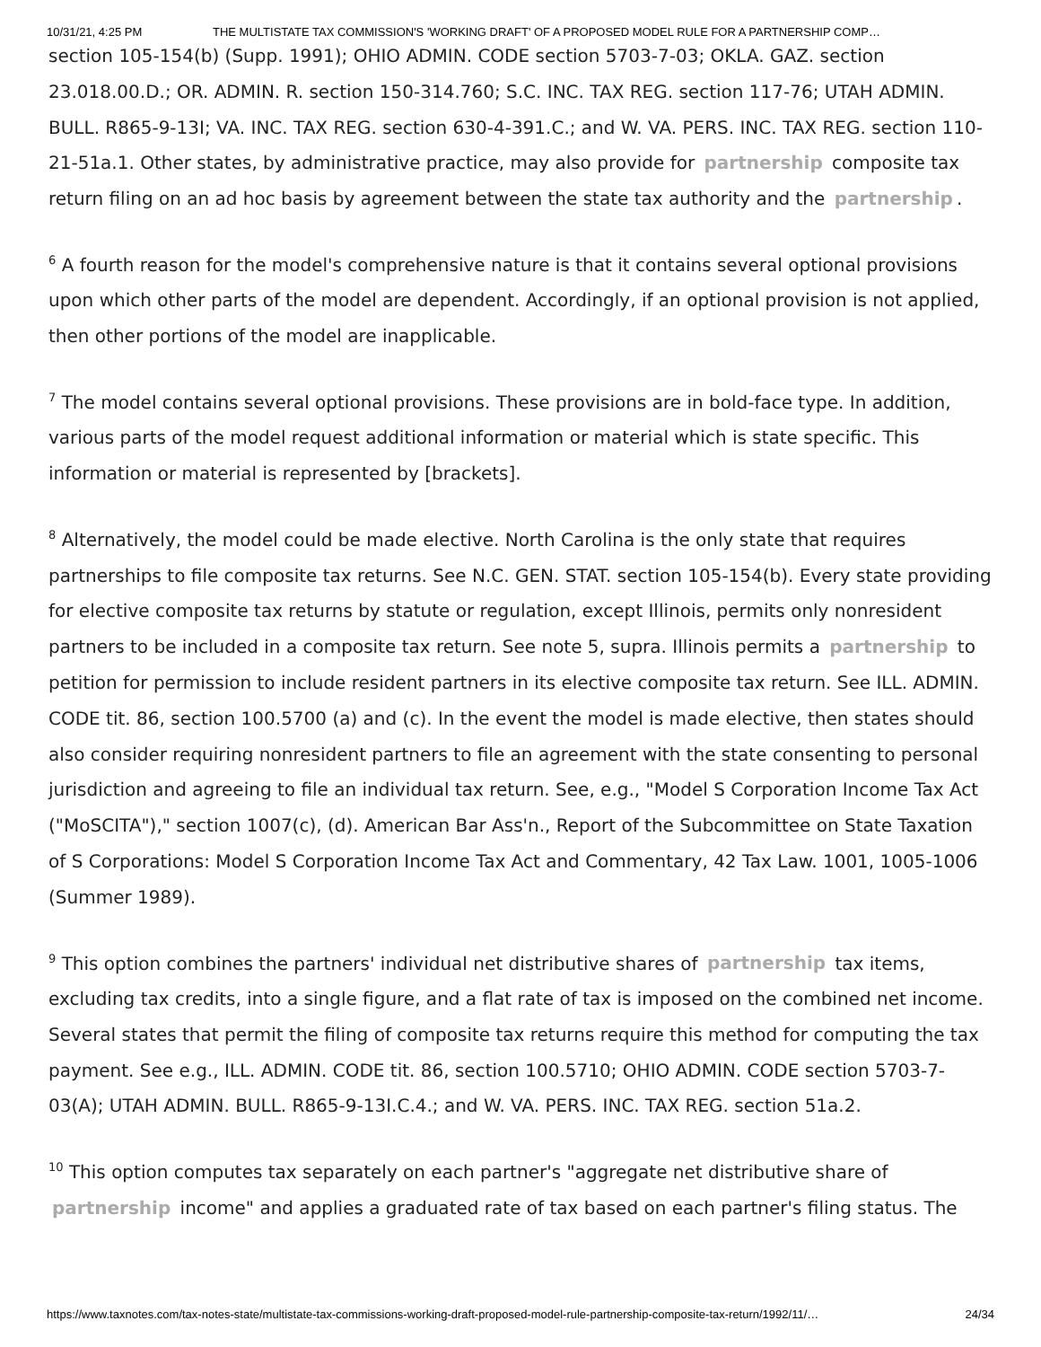10/31/21, 4:25 PM THE MULTISTATE TAX COMMISSION'S 'WORKING DRAFT' OF A PROPOSED MODEL RULE FOR A PARTNERSHIP COMP…
section 105-154(b) (Supp. 1991); OHIO ADMIN. CODE section 5703-7-03; OKLA. GAZ. section 23.018.00.D.; OR. ADMIN. R. section 150-314.760; S.C. INC. TAX REG. section 117-76; UTAH ADMIN. BULL. R865-9-13I; VA. INC. TAX REG. section 630-4-391.C.; and W. VA. PERS. INC. TAX REG. section 110-21-51a.1. Other states, by administrative practice, may also provide for partnership composite tax return filing on an ad hoc basis by agreement between the state tax authority and the partnership.
<sup>6</sup> A fourth reason for the model's comprehensive nature is that it contains several optional provisions upon which other parts of the model are dependent. Accordingly, if an optional provision is not applied, then other portions of the model are inapplicable.
<sup>7</sup> The model contains several optional provisions. These provisions are in bold-face type. In addition, various parts of the model request additional information or material which is state specific. This information or material is represented by [brackets].
<sup>8</sup> Alternatively, the model could be made elective. North Carolina is the only state that requires partnerships to file composite tax returns. See N.C. GEN. STAT. section 105-154(b). Every state providing for elective composite tax returns by statute or regulation, except Illinois, permits only nonresident partners to be included in a composite tax return. See note 5, supra. Illinois permits a partnership to petition for permission to include resident partners in its elective composite tax return. See ILL. ADMIN. CODE tit. 86, section 100.5700 (a) and (c). In the event the model is made elective, then states should also consider requiring nonresident partners to file an agreement with the state consenting to personal jurisdiction and agreeing to file an individual tax return. See, e.g., "Model S Corporation Income Tax Act ("MoSCITA")," section 1007(c), (d). American Bar Ass'n., Report of the Subcommittee on State Taxation of S Corporations: Model S Corporation Income Tax Act and Commentary, 42 Tax Law. 1001, 1005-1006 (Summer 1989).
<sup>9</sup> This option combines the partners' individual net distributive shares of partnership tax items, excluding tax credits, into a single figure, and a flat rate of tax is imposed on the combined net income. Several states that permit the filing of composite tax returns require this method for computing the tax payment. See e.g., ILL. ADMIN. CODE tit. 86, section 100.5710; OHIO ADMIN. CODE section 5703-7-03(A); UTAH ADMIN. BULL. R865-9-13I.C.4.; and W. VA. PERS. INC. TAX REG. section 51a.2.
<sup>10</sup> This option computes tax separately on each partner's "aggregate net distributive share of partnership income" and applies a graduated rate of tax based on each partner's filing status. The
https://www.taxnotes.com/tax-notes-state/multistate-tax-commissions-working-draft-proposed-model-rule-partnership-composite-tax-return/1992/11/… 24/34